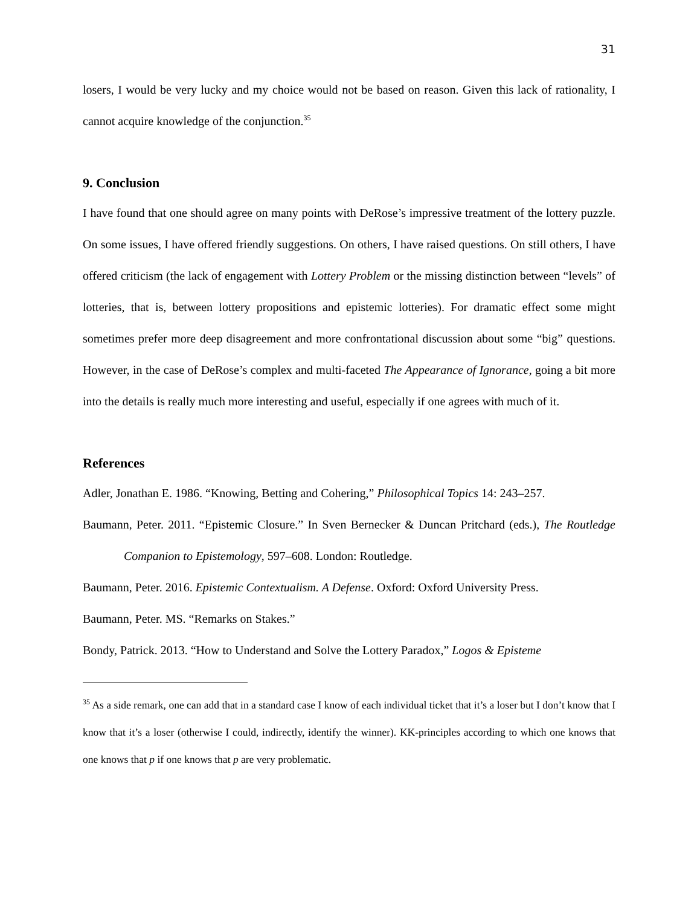31
losers, I would be very lucky and my choice would not be based on reason. Given this lack of rationality, I cannot acquire knowledge of the conjunction.<sup>35</sup>
9. Conclusion
I have found that one should agree on many points with DeRose’s impressive treatment of the lottery puzzle. On some issues, I have offered friendly suggestions. On others, I have raised questions. On still others, I have offered criticism (the lack of engagement with Lottery Problem or the missing distinction between “levels” of lotteries, that is, between lottery propositions and epistemic lotteries). For dramatic effect some might sometimes prefer more deep disagreement and more confrontational discussion about some “big” questions. However, in the case of DeRose’s complex and multi-faceted The Appearance of Ignorance, going a bit more into the details is really much more interesting and useful, especially if one agrees with much of it.
References
Adler, Jonathan E. 1986. “Knowing, Betting and Cohering,” Philosophical Topics 14: 243–257.
Baumann, Peter. 2011. “Epistemic Closure.” In Sven Bernecker & Duncan Pritchard (eds.), The Routledge Companion to Epistemology, 597–608. London: Routledge.
Baumann, Peter. 2016. Epistemic Contextualism. A Defense. Oxford: Oxford University Press.
Baumann, Peter. MS. “Remarks on Stakes.”
Bondy, Patrick. 2013. “How to Understand and Solve the Lottery Paradox,” Logos & Episteme
<sup>35</sup> As a side remark, one can add that in a standard case I know of each individual ticket that it’s a loser but I don’t know that I know that it’s a loser (otherwise I could, indirectly, identify the winner). KK-principles according to which one knows that one knows that p if one knows that p are very problematic.